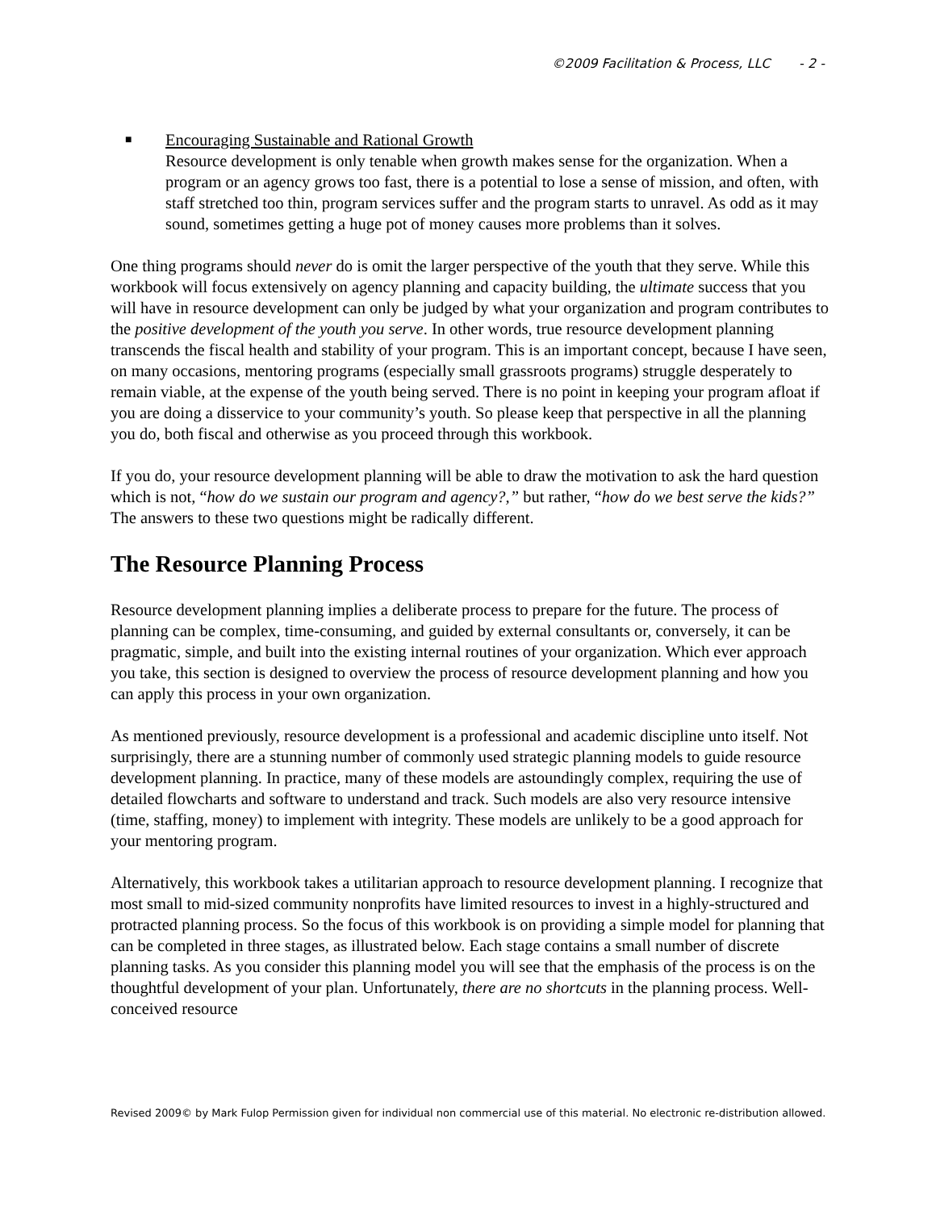©2009 Facilitation & Process, LLC - 2 -
■
Encouraging Sustainable and Rational Growth
Resource development is only tenable when growth makes sense for the organization. When a program or an agency grows too fast, there is a potential to lose a sense of mission, and often, with staff stretched too thin, program services suffer and the program starts to unravel. As odd as it may sound, sometimes getting a huge pot of money causes more problems than it solves.
One thing programs should never do is omit the larger perspective of the youth that they serve. While this workbook will focus extensively on agency planning and capacity building, the ultimate success that you will have in resource development can only be judged by what your organization and program contributes to the positive development of the youth you serve. In other words, true resource development planning transcends the fiscal health and stability of your program. This is an important concept, because I have seen, on many occasions, mentoring programs (especially small grassroots programs) struggle desperately to remain viable, at the expense of the youth being served. There is no point in keeping your program afloat if you are doing a disservice to your community’s youth. So please keep that perspective in all the planning you do, both fiscal and otherwise as you proceed through this workbook.
If you do, your resource development planning will be able to draw the motivation to ask the hard question which is not, “how do we sustain our program and agency?,” but rather, “how do we best serve the kids?” The answers to these two questions might be radically different.
The Resource Planning Process
Resource development planning implies a deliberate process to prepare for the future. The process of planning can be complex, time-consuming, and guided by external consultants or, conversely, it can be pragmatic, simple, and built into the existing internal routines of your organization. Which ever approach you take, this section is designed to overview the process of resource development planning and how you can apply this process in your own organization.
As mentioned previously, resource development is a professional and academic discipline unto itself. Not surprisingly, there are a stunning number of commonly used strategic planning models to guide resource development planning. In practice, many of these models are astoundingly complex, requiring the use of detailed flowcharts and software to understand and track. Such models are also very resource intensive (time, staffing, money) to implement with integrity. These models are unlikely to be a good approach for your mentoring program.
Alternatively, this workbook takes a utilitarian approach to resource development planning. I recognize that most small to mid-sized community nonprofits have limited resources to invest in a highly-structured and protracted planning process. So the focus of this workbook is on providing a simple model for planning that can be completed in three stages, as illustrated below. Each stage contains a small number of discrete planning tasks. As you consider this planning model you will see that the emphasis of the process is on the thoughtful development of your plan. Unfortunately, there are no shortcuts in the planning process. Well-conceived resource
Revised 2009© by Mark Fulop Permission given for individual non commercial use of this material. No electronic re-distribution allowed.